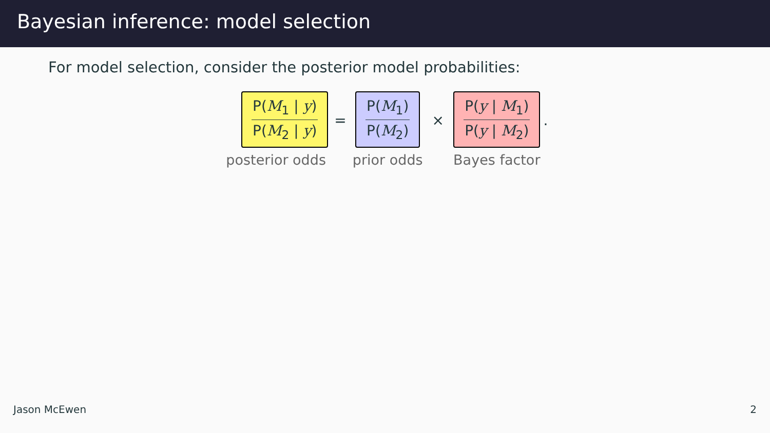Bayesian inference: model selection
For model selection, consider the posterior model probabilities:
P(M<sub>1</sub> | y)
P(M<sub>2</sub> | y)
posterior odds
=
P(M<sub>1</sub>)
P(M<sub>2</sub>)
prior odds
×
P(y | M<sub>1</sub>)
P(y | M<sub>2</sub>)
Bayes factor
.
Jason McEwen 2